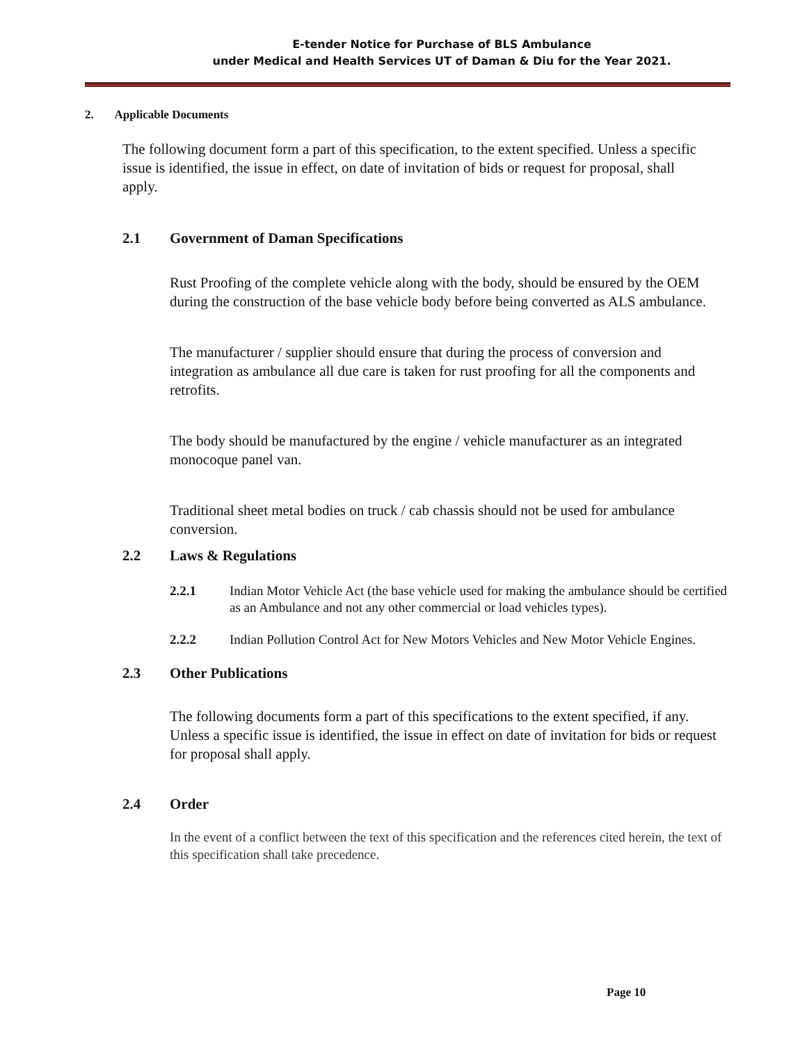E-tender Notice for Purchase of BLS Ambulance
under Medical and Health Services UT of Daman & Diu for the Year 2021.
2. Applicable Documents
The following document form a part of this specification, to the extent specified. Unless a specific issue is identified, the issue in effect, on date of invitation of bids or request for proposal, shall apply.
2.1 Government of Daman Specifications
Rust Proofing of the complete vehicle along with the body, should be ensured by the OEM during the construction of the base vehicle body before being converted as ALS ambulance.
The manufacturer / supplier should ensure that during the process of conversion and integration as ambulance all due care is taken for rust proofing for all the components and retrofits.
The body should be manufactured by the engine / vehicle manufacturer as an integrated monocoque panel van.
Traditional sheet metal bodies on truck / cab chassis should not be used for ambulance conversion.
2.2 Laws & Regulations
2.2.1 Indian Motor Vehicle Act (the base vehicle used for making the ambulance should be certified as an Ambulance and not any other commercial or load vehicles types).
2.2.2 Indian Pollution Control Act for New Motors Vehicles and New Motor Vehicle Engines.
2.3 Other Publications
The following documents form a part of this specifications to the extent specified, if any. Unless a specific issue is identified, the issue in effect on date of invitation for bids or request for proposal shall apply.
2.4 Order
In the event of a conflict between the text of this specification and the references cited herein, the text of this specification shall take precedence.
Page 10